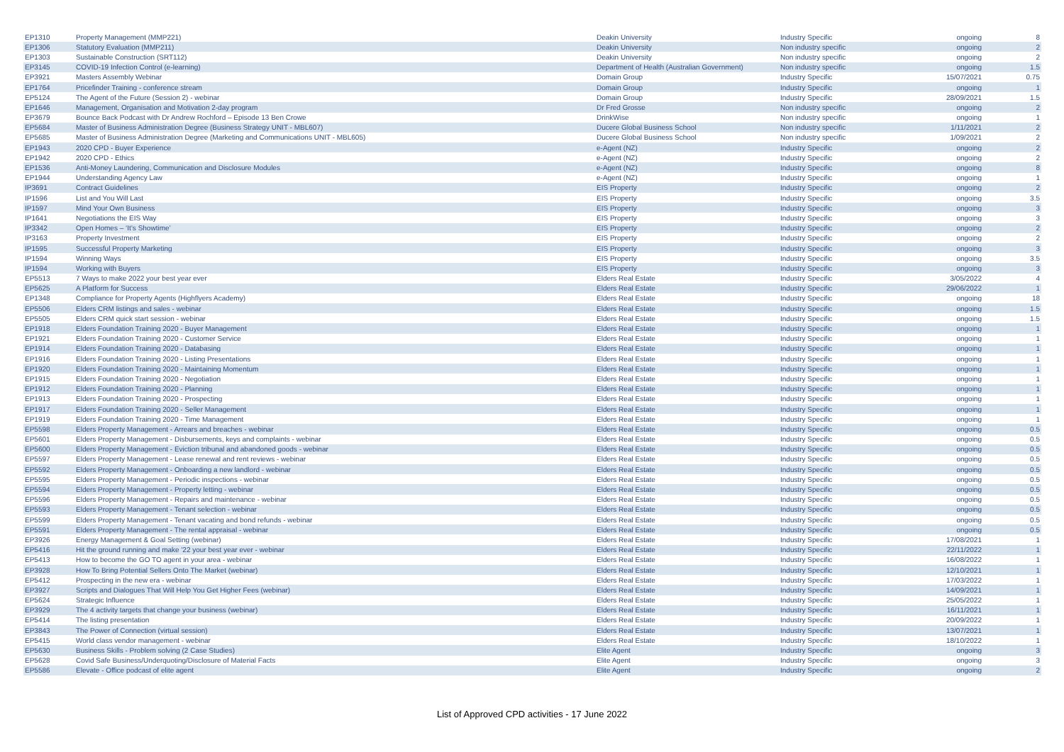| EP1310 | Property Management (MMP221) | Deakin University | Industry Specific | ongoing | 8 |
| EP1306 | Statutory Evaluation (MMP211) | Deakin University | Non industry specific | ongoing | 2 |
| EP1303 | Sustainable Construction (SRT112) | Deakin University | Non industry specific | ongoing | 2 |
| EP3145 | COVID-19 Infection Control (e-learning) | Department of Health (Australian Government) | Non industry specific | ongoing | 1.5 |
| EP3921 | Masters Assembly Webinar | Domain Group | Industry Specific | 15/07/2021 | 0.75 |
| EP1764 | Pricefinder Training - conference stream | Domain Group | Industry Specific | ongoing | 1 |
| EP5124 | The Agent of the Future (Session 2) - webinar | Domain Group | Industry Specific | 28/09/2021 | 1.5 |
| EP1646 | Management, Organisation and Motivation 2-day program | Dr Fred Grosse | Non industry specific | ongoing | 2 |
| EP3679 | Bounce Back Podcast with Dr Andrew Rochford – Episode 13 Ben Crowe | DrinkWise | Non industry specific | ongoing | 1 |
| EP5684 | Master of Business Administration Degree (Business Strategy UNIT - MBL607) | Ducere Global Business School | Non industry specific | 1/11/2021 | 2 |
| EP5685 | Master of Business Administration Degree (Marketing and Communications UNIT - MBL605) | Ducere Global Business School | Non industry specific | 1/09/2021 | 2 |
| EP1943 | 2020 CPD - Buyer Experience | e-Agent (NZ) | Industry Specific | ongoing | 2 |
| EP1942 | 2020 CPD - Ethics | e-Agent (NZ) | Industry Specific | ongoing | 2 |
| EP1536 | Anti-Money Laundering, Communication and Disclosure Modules | e-Agent (NZ) | Industry Specific | ongoing | 8 |
| EP1944 | Understanding Agency Law | e-Agent (NZ) | Industry Specific | ongoing | 1 |
| IP3691 | Contract Guidelines | EIS Property | Industry Specific | ongoing | 2 |
| IP1596 | List and You Will Last | EIS Property | Industry Specific | ongoing | 3.5 |
| IP1597 | Mind Your Own Business | EIS Property | Industry Specific | ongoing | 3 |
| IP1641 | Negotiations the EIS Way | EIS Property | Industry Specific | ongoing | 3 |
| IP3342 | Open Homes – ‘It’s Showtime’ | EIS Property | Industry Specific | ongoing | 2 |
| IP3163 | Property Investment | EIS Property | Industry Specific | ongoing | 2 |
| IP1595 | Successful Property Marketing | EIS Property | Industry Specific | ongoing | 3 |
| IP1594 | Winning Ways | EIS Property | Industry Specific | ongoing | 3.5 |
| IP1594 | Working with Buyers | EIS Property | Industry Specific | ongoing | 3 |
| EP5513 | 7 Ways to make 2022 your best year ever | Elders Real Estate | Industry Specific | 3/05/2022 | 4 |
| EP5625 | A Platform for Success | Elders Real Estate | Industry Specific | 29/06/2022 | 1 |
| EP1348 | Compliance for Property Agents (Highflyers Academy) | Elders Real Estate | Industry Specific | ongoing | 18 |
| EP5506 | Elders CRM listings and sales - webinar | Elders Real Estate | Industry Specific | ongoing | 1.5 |
| EP5505 | Elders CRM quick start session - webinar | Elders Real Estate | Industry Specific | ongoing | 1.5 |
| EP1918 | Elders Foundation Training 2020 - Buyer Management | Elders Real Estate | Industry Specific | ongoing | 1 |
| EP1921 | Elders Foundation Training 2020 - Customer Service | Elders Real Estate | Industry Specific | ongoing | 1 |
| EP1914 | Elders Foundation Training 2020 - Databasing | Elders Real Estate | Industry Specific | ongoing | 1 |
| EP1916 | Elders Foundation Training 2020 - Listing Presentations | Elders Real Estate | Industry Specific | ongoing | 1 |
| EP1920 | Elders Foundation Training 2020 - Maintaining Momentum | Elders Real Estate | Industry Specific | ongoing | 1 |
| EP1915 | Elders Foundation Training 2020 - Negotiation | Elders Real Estate | Industry Specific | ongoing | 1 |
| EP1912 | Elders Foundation Training 2020 - Planning | Elders Real Estate | Industry Specific | ongoing | 1 |
| EP1913 | Elders Foundation Training 2020 - Prospecting | Elders Real Estate | Industry Specific | ongoing | 1 |
| EP1917 | Elders Foundation Training 2020 - Seller Management | Elders Real Estate | Industry Specific | ongoing | 1 |
| EP1919 | Elders Foundation Training 2020 - Time Management | Elders Real Estate | Industry Specific | ongoing | 1 |
| EP5598 | Elders Property Management - Arrears and breaches - webinar | Elders Real Estate | Industry Specific | ongoing | 0.5 |
| EP5601 | Elders Property Management - Disbursements, keys and complaints - webinar | Elders Real Estate | Industry Specific | ongoing | 0.5 |
| EP5600 | Elders Property Management - Eviction tribunal and abandoned goods - webinar | Elders Real Estate | Industry Specific | ongoing | 0.5 |
| EP5597 | Elders Property Management - Lease renewal and rent reviews - webinar | Elders Real Estate | Industry Specific | ongoing | 0.5 |
| EP5592 | Elders Property Management - Onboarding a new landlord - webinar | Elders Real Estate | Industry Specific | ongoing | 0.5 |
| EP5595 | Elders Property Management - Periodic inspections - webinar | Elders Real Estate | Industry Specific | ongoing | 0.5 |
| EP5594 | Elders Property Management - Property letting - webinar | Elders Real Estate | Industry Specific | ongoing | 0.5 |
| EP5596 | Elders Property Management - Repairs and maintenance - webinar | Elders Real Estate | Industry Specific | ongoing | 0.5 |
| EP5593 | Elders Property Management - Tenant selection - webinar | Elders Real Estate | Industry Specific | ongoing | 0.5 |
| EP5599 | Elders Property Management - Tenant vacating and bond refunds - webinar | Elders Real Estate | Industry Specific | ongoing | 0.5 |
| EP5591 | Elders Property Management - The rental appraisal - webinar | Elders Real Estate | Industry Specific | ongoing | 0.5 |
| EP3926 | Energy Management & Goal Setting (webinar) | Elders Real Estate | Industry Specific | 17/08/2021 | 1 |
| EP5416 | Hit the ground running and make '22 your best year ever - webinar | Elders Real Estate | Industry Specific | 22/11/2022 | 1 |
| EP5413 | How to become the GO TO agent in your area - webinar | Elders Real Estate | Industry Specific | 16/08/2022 | 1 |
| EP3928 | How To Bring Potential Sellers Onto The Market (webinar) | Elders Real Estate | Industry Specific | 12/10/2021 | 1 |
| EP5412 | Prospecting in the new era - webinar | Elders Real Estate | Industry Specific | 17/03/2022 | 1 |
| EP3927 | Scripts and Dialogues That Will Help You Get Higher Fees (webinar) | Elders Real Estate | Industry Specific | 14/09/2021 | 1 |
| EP5624 | Strategic Influence | Elders Real Estate | Industry Specific | 25/05/2022 | 1 |
| EP3929 | The 4 activity targets that change your business (webinar) | Elders Real Estate | Industry Specific | 16/11/2021 | 1 |
| EP5414 | The listing presentation | Elders Real Estate | Industry Specific | 20/09/2022 | 1 |
| EP3843 | The Power of Connection (virtual session) | Elders Real Estate | Industry Specific | 13/07/2021 | 1 |
| EP5415 | World class vendor management - webinar | Elders Real Estate | Industry Specific | 18/10/2022 | 1 |
| EP5630 | Business Skills - Problem solving (2 Case Studies) | Elite Agent | Industry Specific | ongoing | 3 |
| EP5628 | Covid Safe Business/Underquoting/Disclosure of Material Facts | Elite Agent | Industry Specific | ongoing | 3 |
| EP5586 | Elevate - Office podcast of elite agent | Elite Agent | Industry Specific | ongoing | 2 |
List of Approved CPD activities - 17 June 2022